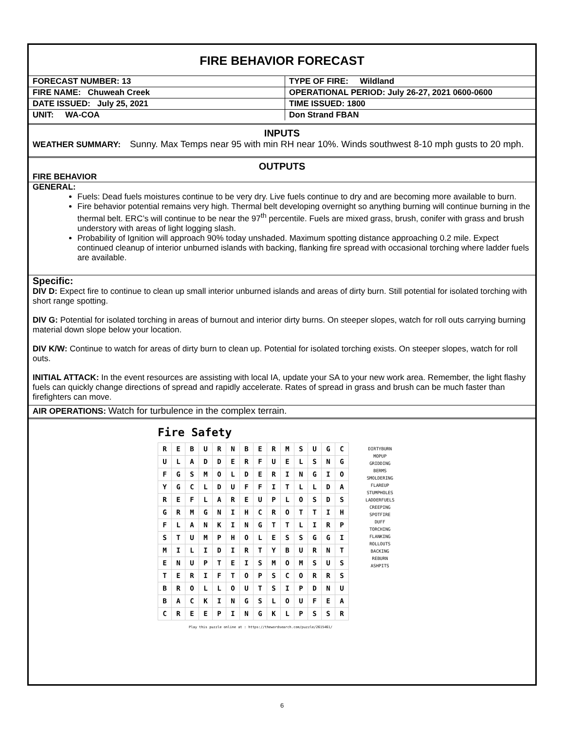FIRE BEHAVIOR FORECAST
| FORECAST NUMBER: 13 | TYPE OF FIRE: Wildland |
| FIRE NAME: Chuweah Creek | OPERATIONAL PERIOD: July 26-27, 2021 0600-0600 |
| DATE ISSUED: July 25, 2021 | TIME ISSUED: 1800 |
| UNIT: WA-COA | Don Strand FBAN |
INPUTS
WEATHER SUMMARY: Sunny. Max Temps near 95 with min RH near 10%. Winds southwest 8-10 mph gusts to 20 mph.
OUTPUTS
FIRE BEHAVIOR
GENERAL:
Fuels: Dead fuels moistures continue to be very dry. Live fuels continue to dry and are becoming more available to burn.
Fire behavior potential remains very high. Thermal belt developing overnight so anything burning will continue burning in the thermal belt. ERC’s will continue to be near the 97<sup>th</sup> percentile. Fuels are mixed grass, brush, conifer with grass and brush understory with areas of light logging slash.
Probability of Ignition will approach 90% today unshaded. Maximum spotting distance approaching 0.2 mile. Expect continued cleanup of interior unburned islands with backing, flanking fire spread with occasional torching where ladder fuels are available.
Specific:
DIV D: Expect fire to continue to clean up small interior unburned islands and areas of dirty burn. Still potential for isolated torching with short range spotting.
DIV G: Potential for isolated torching in areas of burnout and interior dirty burns. On steeper slopes, watch for roll outs carrying burning material down slope below your location.
DIV K/W: Continue to watch for areas of dirty burn to clean up. Potential for isolated torching exists. On steeper slopes, watch for roll outs.
INITIAL ATTACK: In the event resources are assisting with local IA, update your SA to your new work area. Remember, the light flashy fuels can quickly change directions of spread and rapidly accelerate. Rates of spread in grass and brush can be much faster than firefighters can move.
AIR OPERATIONS: Watch for turbulence in the complex terrain.
Fire Safety
| R | E | B | U | R | N | B | E | R | M | S | U | G | C |
| U | L | A | D | D | E | R | F | U | E | L | S | N | G |
| F | G | S | M | O | L | D | E | R | I | N | G | I | O |
| Y | G | C | L | D | U | F | F | I | T | L | L | D | A |
| R | E | F | L | A | R | E | U | P | L | O | S | D | S |
| G | R | M | G | N | I | H | C | R | O | T | T | I | H |
| F | L | A | N | K | I | N | G | T | T | L | I | R | P |
| S | T | U | M | P | H | O | L | E | S | S | G | G | I |
| M | I | L | I | D | I | R | T | Y | B | U | R | N | T |
| E | N | U | P | T | E | I | S | M | O | M | S | U | S |
| T | E | R | I | F | T | O | P | S | C | O | R | R | S |
| B | R | O | L | L | O | U | T | S | I | P | D | N | U |
| B | A | C | K | I | N | G | S | L | O | U | F | E | A |
| C | R | E | E | P | I | N | G | K | L | P | S | S | R |
DIRTYBURN
MOPUP
GRIDDING
BERMS
SMOLDERING
FLAREUP
STUMPHOLES
LADDERFUELS
CREEPING
SPOTFIRE
DUFF
TORCHING
FLANKING
ROLLOUTS
BACKING
REBURN
ASHPITS
Play this puzzle online at : https://thewordsearch.com/puzzle/2615461/
6